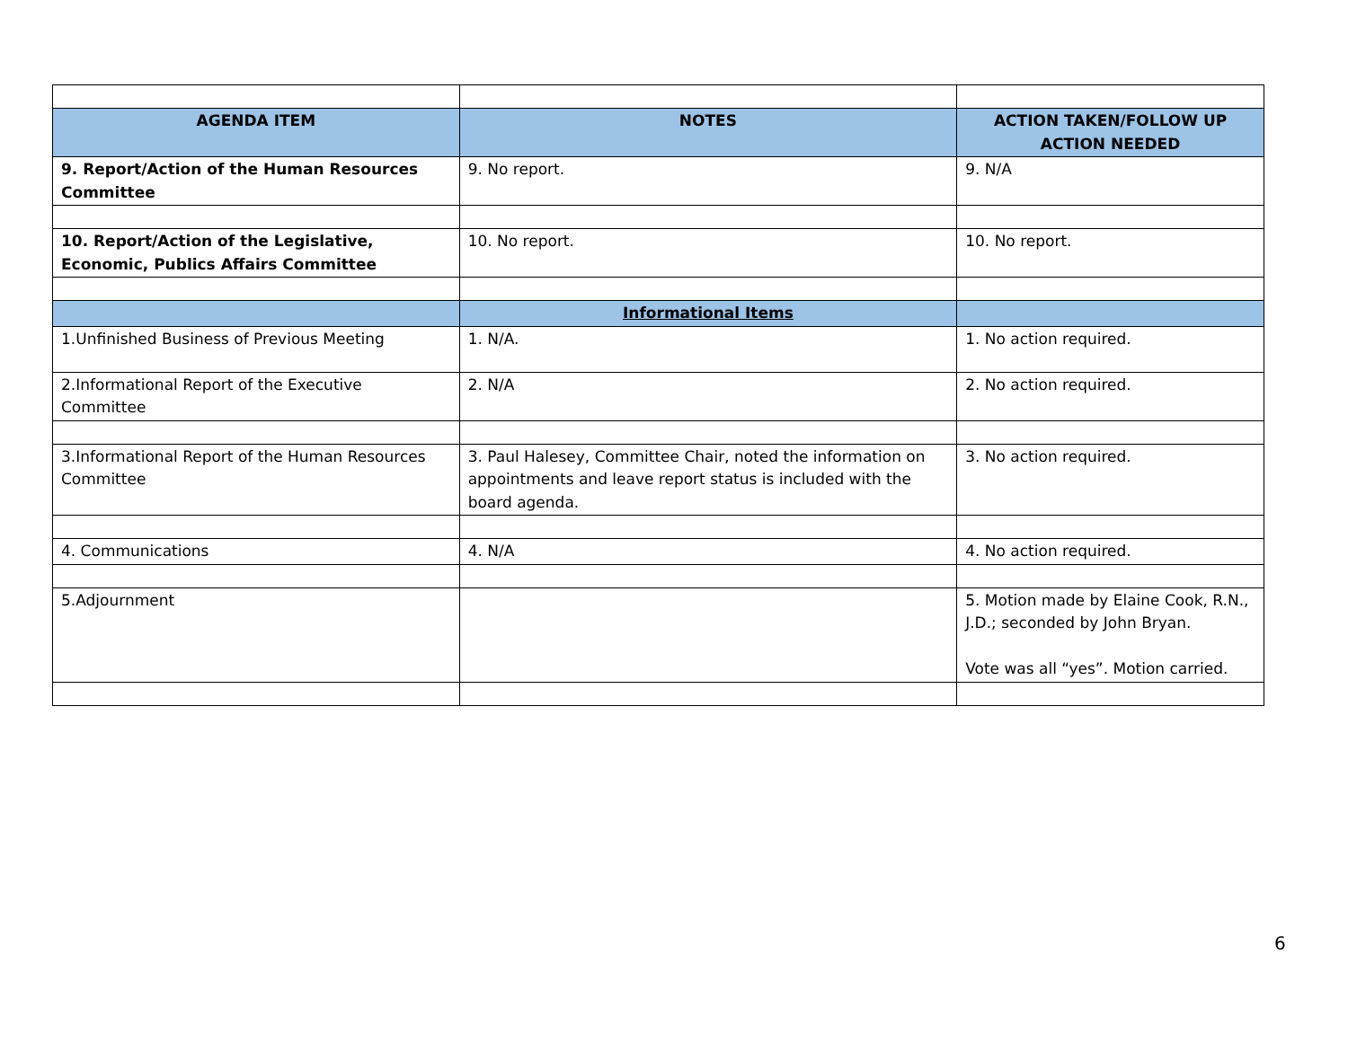| AGENDA ITEM | NOTES | ACTION TAKEN/FOLLOW UP ACTION NEEDED |
| --- | --- | --- |
| 9. Report/Action of the Human Resources Committee | 9. No report. | 9. N/A |
| 10. Report/Action of the Legislative, Economic, Publics Affairs Committee | 10. No report. | 10. No report. |
| | Informational Items | |
| 1.Unfinished Business of Previous Meeting | 1. N/A. | 1. No action required. |
| 2.Informational Report of the Executive Committee | 2. N/A | 2. No action required. |
| 3.Informational Report of the Human Resources Committee | 3. Paul Halesey, Committee Chair, noted the information on appointments and leave report status is included with the board agenda. | 3. No action required. |
| 4. Communications | 4. N/A | 4. No action required. |
| 5.Adjournment | | 5. Motion made by Elaine Cook, R.N., J.D.; seconded by John Bryan. Vote was all “yes”. Motion carried. |
6